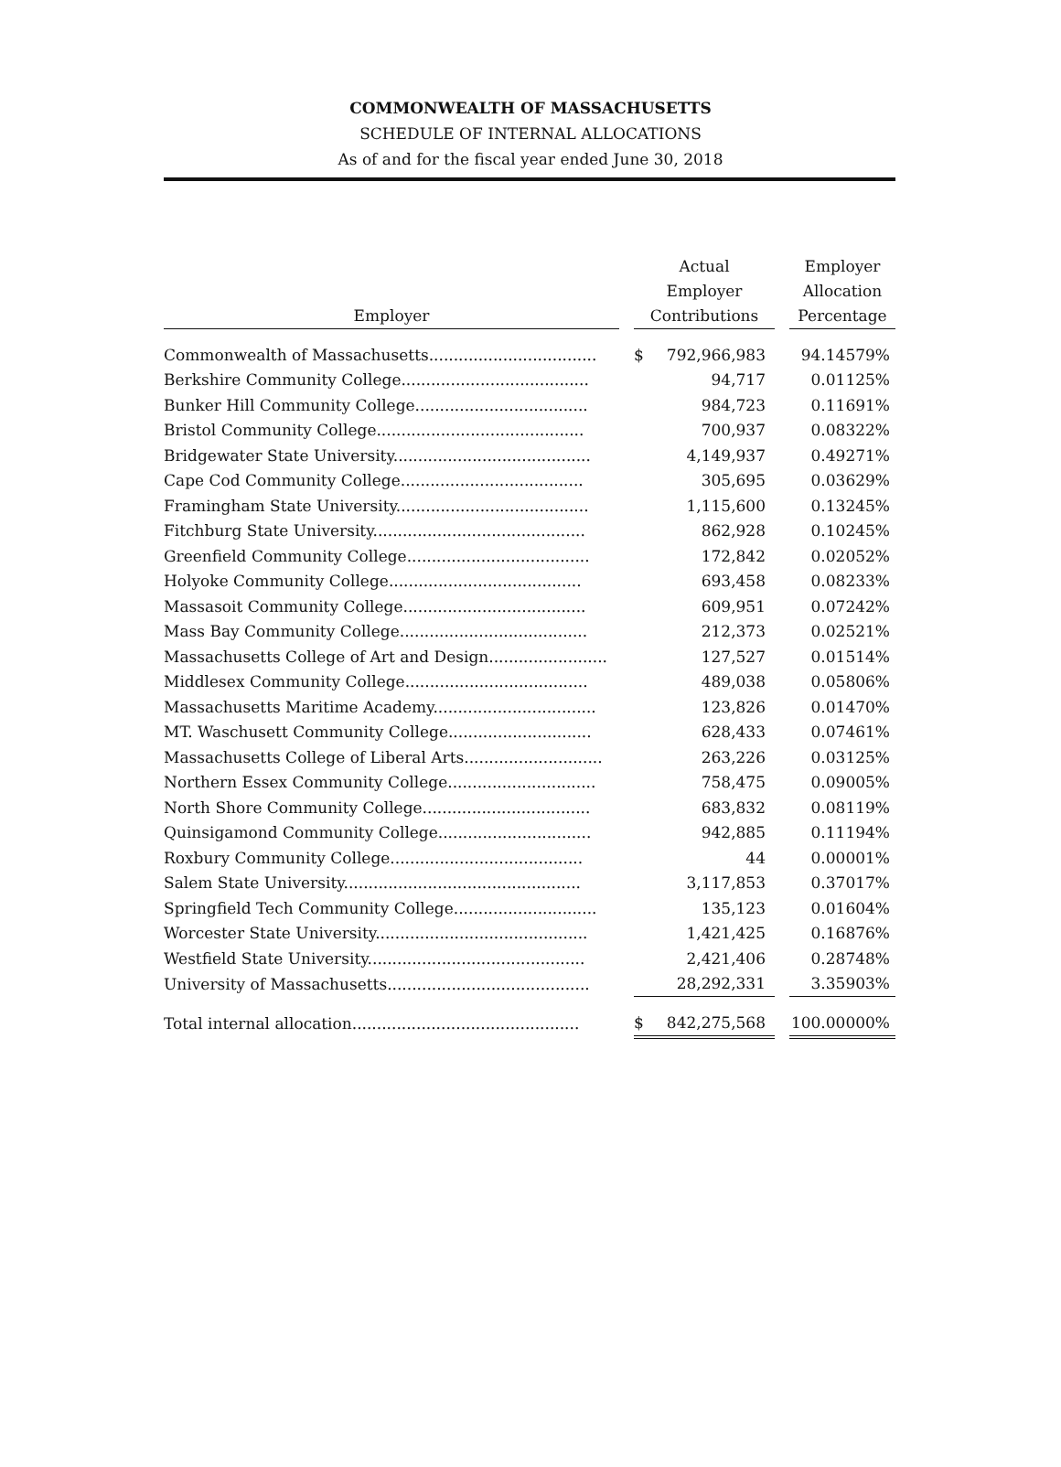COMMONWEALTH OF MASSACHUSETTS
SCHEDULE OF INTERNAL ALLOCATIONS
As of and for the fiscal year ended June 30, 2018
| Employer | | Actual Employer Contributions | | | Employer Allocation Percentage |
| --- | --- | --- | --- | --- | --- |
| Commonwealth of Massachusetts.................................. | | $ | 792,966,983 | | 94.14579% |
| Berkshire Community College...................................... | | | 94,717 | | 0.01125% |
| Bunker Hill Community College................................... | | | 984,723 | | 0.11691% |
| Bristol Community College.......................................... | | | 700,937 | | 0.08322% |
| Bridgewater State University........................................ | | | 4,149,937 | | 0.49271% |
| Cape Cod Community College..................................... | | | 305,695 | | 0.03629% |
| Framingham State University....................................... | | | 1,115,600 | | 0.13245% |
| Fitchburg State University........................................... | | | 862,928 | | 0.10245% |
| Greenfield Community College..................................... | | | 172,842 | | 0.02052% |
| Holyoke Community College....................................... | | | 693,458 | | 0.08233% |
| Massasoit Community College..................................... | | | 609,951 | | 0.07242% |
| Mass Bay Community College...................................... | | | 212,373 | | 0.02521% |
| Massachusetts College of Art and Design........................ | | | 127,527 | | 0.01514% |
| Middlesex Community College..................................... | | | 489,038 | | 0.05806% |
| Massachusetts Maritime Academy................................. | | | 123,826 | | 0.01470% |
| MT. Waschusett Community College............................. | | | 628,433 | | 0.07461% |
| Massachusetts College of Liberal Arts............................ | | | 263,226 | | 0.03125% |
| Northern Essex Community College.............................. | | | 758,475 | | 0.09005% |
| North Shore Community College.................................. | | | 683,832 | | 0.08119% |
| Quinsigamond Community College............................... | | | 942,885 | | 0.11194% |
| Roxbury Community College....................................... | | | 44 | | 0.00001% |
| Salem State University................................................ | | | 3,117,853 | | 0.37017% |
| Springfield Tech Community College............................. | | | 135,123 | | 0.01604% |
| Worcester State University........................................... | | | 1,421,425 | | 0.16876% |
| Westfield State University............................................ | | | 2,421,406 | | 0.28748% |
| University of Massachusetts......................................... | | | 28,292,331 | | 3.35903% |
| Total internal allocation.............................................. | | $ | 842,275,568 | | 100.00000% |